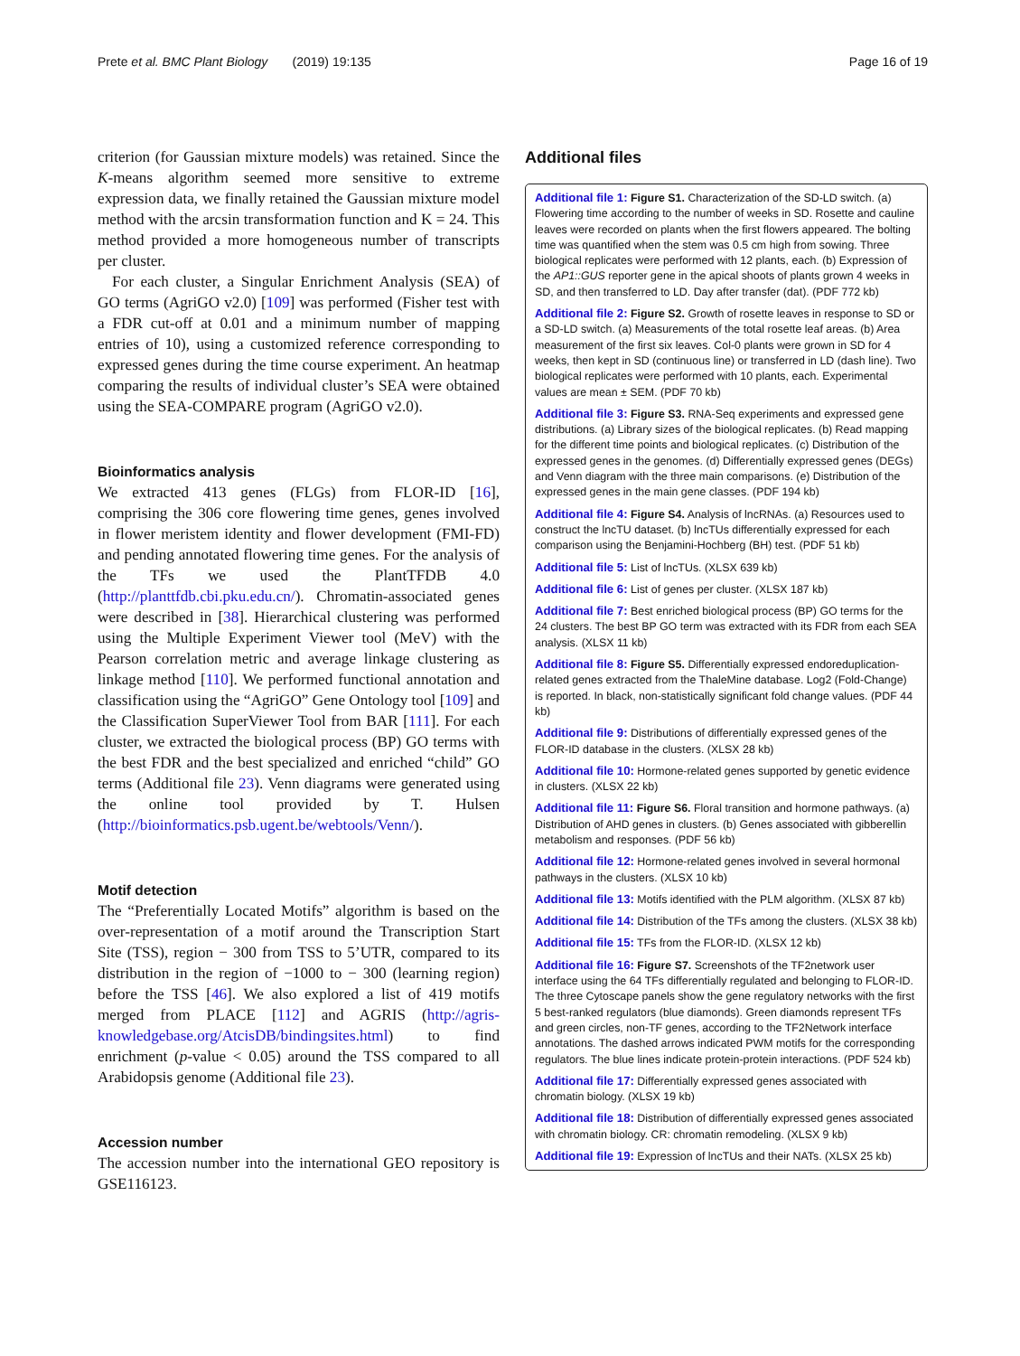Prete et al. BMC Plant Biology (2019) 19:135 Page 16 of 19
criterion (for Gaussian mixture models) was retained. Since the K-means algorithm seemed more sensitive to extreme expression data, we finally retained the Gaussian mixture model method with the arcsin transformation function and K = 24. This method provided a more homogeneous number of transcripts per cluster.
For each cluster, a Singular Enrichment Analysis (SEA) of GO terms (AgriGO v2.0) [109] was performed (Fisher test with a FDR cut-off at 0.01 and a minimum number of mapping entries of 10), using a customized reference corresponding to expressed genes during the time course experiment. An heatmap comparing the results of individual cluster’s SEA were obtained using the SEA-COMPARE program (AgriGO v2.0).
Bioinformatics analysis
We extracted 413 genes (FLGs) from FLOR-ID [16], comprising the 306 core flowering time genes, genes involved in flower meristem identity and flower development (FMI-FD) and pending annotated flowering time genes. For the analysis of the TFs we used the PlantTFDB 4.0 (http://planttfdb.cbi.pku.edu.cn/). Chromatin-associated genes were described in [38]. Hierarchical clustering was performed using the Multiple Experiment Viewer tool (MeV) with the Pearson correlation metric and average linkage clustering as linkage method [110]. We performed functional annotation and classification using the “AgriGO” Gene Ontology tool [109] and the Classification SuperViewer Tool from BAR [111]. For each cluster, we extracted the biological process (BP) GO terms with the best FDR and the best specialized and enriched “child” GO terms (Additional file 23). Venn diagrams were generated using the online tool provided by T. Hulsen (http://bioinformatics.psb.ugent.be/webtools/Venn/).
Motif detection
The “Preferentially Located Motifs” algorithm is based on the over-representation of a motif around the Transcription Start Site (TSS), region − 300 from TSS to 5’UTR, compared to its distribution in the region of −1000 to − 300 (learning region) before the TSS [46]. We also explored a list of 419 motifs merged from PLACE [112] and AGRIS (http://agris-knowledgebase.org/AtcisDB/bindingsites.html) to find enrichment (p-value < 0.05) around the TSS compared to all Arabidopsis genome (Additional file 23).
Accession number
The accession number into the international GEO repository is GSE116123.
Additional files
Additional file 1: Figure S1. Characterization of the SD-LD switch. (a) Flowering time according to the number of weeks in SD. Rosette and cauline leaves were recorded on plants when the first flowers appeared. The bolting time was quantified when the stem was 0.5 cm high from sowing. Three biological replicates were performed with 12 plants, each. (b) Expression of the AP1::GUS reporter gene in the apical shoots of plants grown 4 weeks in SD, and then transferred to LD. Day after transfer (dat). (PDF 772 kb)
Additional file 2: Figure S2. Growth of rosette leaves in response to SD or a SD-LD switch. (a) Measurements of the total rosette leaf areas. (b) Area measurement of the first six leaves. Col-0 plants were grown in SD for 4 weeks, then kept in SD (continuous line) or transferred in LD (dash line). Two biological replicates were performed with 10 plants, each. Experimental values are mean ± SEM. (PDF 70 kb)
Additional file 3: Figure S3. RNA-Seq experiments and expressed gene distributions. (a) Library sizes of the biological replicates. (b) Read mapping for the different time points and biological replicates. (c) Distribution of the expressed genes in the genomes. (d) Differentially expressed genes (DEGs) and Venn diagram with the three main comparisons. (e) Distribution of the expressed genes in the main gene classes. (PDF 194 kb)
Additional file 4: Figure S4. Analysis of lncRNAs. (a) Resources used to construct the lncTU dataset. (b) lncTUs differentially expressed for each comparison using the Benjamini-Hochberg (BH) test. (PDF 51 kb)
Additional file 5: List of lncTUs. (XLSX 639 kb)
Additional file 6: List of genes per cluster. (XLSX 187 kb)
Additional file 7: Best enriched biological process (BP) GO terms for the 24 clusters. The best BP GO term was extracted with its FDR from each SEA analysis. (XLSX 11 kb)
Additional file 8: Figure S5. Differentially expressed endoreduplication-related genes extracted from the ThaleMine database. Log2 (Fold-Change) is reported. In black, non-statistically significant fold change values. (PDF 44 kb)
Additional file 9: Distributions of differentially expressed genes of the FLOR-ID database in the clusters. (XLSX 28 kb)
Additional file 10: Hormone-related genes supported by genetic evidence in clusters. (XLSX 22 kb)
Additional file 11: Figure S6. Floral transition and hormone pathways. (a) Distribution of AHD genes in clusters. (b) Genes associated with gibberellin metabolism and responses. (PDF 56 kb)
Additional file 12: Hormone-related genes involved in several hormonal pathways in the clusters. (XLSX 10 kb)
Additional file 13: Motifs identified with the PLM algorithm. (XLSX 87 kb)
Additional file 14: Distribution of the TFs among the clusters. (XLSX 38 kb)
Additional file 15: TFs from the FLOR-ID. (XLSX 12 kb)
Additional file 16: Figure S7. Screenshots of the TF2network user interface using the 64 TFs differentially regulated and belonging to FLOR-ID. The three Cytoscape panels show the gene regulatory networks with the first 5 best-ranked regulators (blue diamonds). Green diamonds represent TFs and green circles, non-TF genes, according to the TF2Network interface annotations. The dashed arrows indicated PWM motifs for the corresponding regulators. The blue lines indicate protein-protein interactions. (PDF 524 kb)
Additional file 17: Differentially expressed genes associated with chromatin biology. (XLSX 19 kb)
Additional file 18: Distribution of differentially expressed genes associated with chromatin biology. CR: chromatin remodeling. (XLSX 9 kb)
Additional file 19: Expression of lncTUs and their NATs. (XLSX 25 kb)